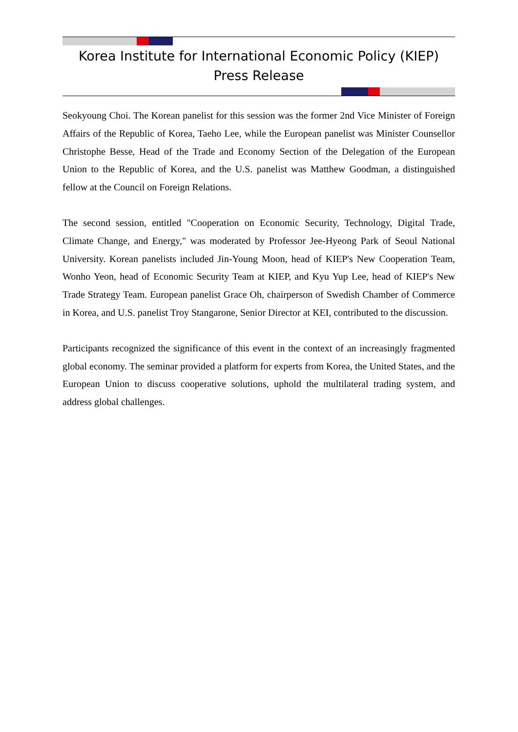Korea Institute for International Economic Policy (KIEP)
Press Release
Seokyoung Choi. The Korean panelist for this session was the former 2nd Vice Minister of Foreign Affairs of the Republic of Korea, Taeho Lee, while the European panelist was Minister Counsellor Christophe Besse, Head of the Trade and Economy Section of the Delegation of the European Union to the Republic of Korea, and the U.S. panelist was Matthew Goodman, a distinguished fellow at the Council on Foreign Relations.
The second session, entitled "Cooperation on Economic Security, Technology, Digital Trade, Climate Change, and Energy," was moderated by Professor Jee-Hyeong Park of Seoul National University. Korean panelists included Jin-Young Moon, head of KIEP's New Cooperation Team, Wonho Yeon, head of Economic Security Team at KIEP, and Kyu Yup Lee, head of KIEP's New Trade Strategy Team. European panelist Grace Oh, chairperson of Swedish Chamber of Commerce in Korea, and U.S. panelist Troy Stangarone, Senior Director at KEI, contributed to the discussion.
Participants recognized the significance of this event in the context of an increasingly fragmented global economy. The seminar provided a platform for experts from Korea, the United States, and the European Union to discuss cooperative solutions, uphold the multilateral trading system, and address global challenges.